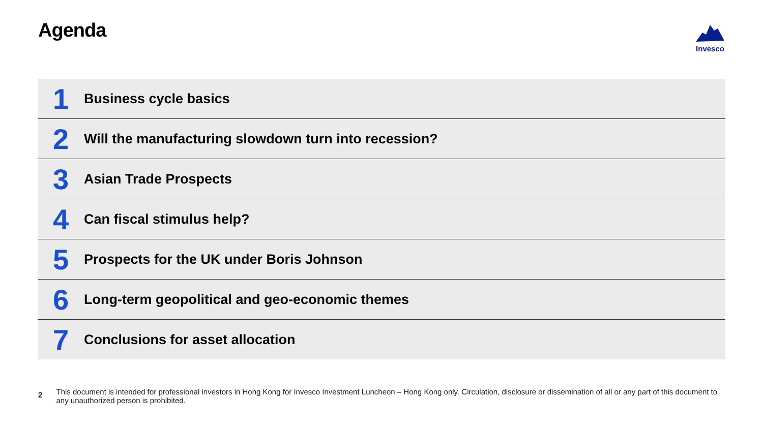Agenda
Invesco
1
Business cycle basics
2
Will the manufacturing slowdown turn into recession?
3
Asian Trade Prospects
4
Can fiscal stimulus help?
5
Prospects for the UK under Boris Johnson
6
Long-term geopolitical and geo-economic themes
7
Conclusions for asset allocation
2
This document is intended for professional investors in Hong Kong for Invesco Investment Luncheon – Hong Kong only. Circulation, disclosure or dissemination of all or any part of this document to any unauthorized person is prohibited.